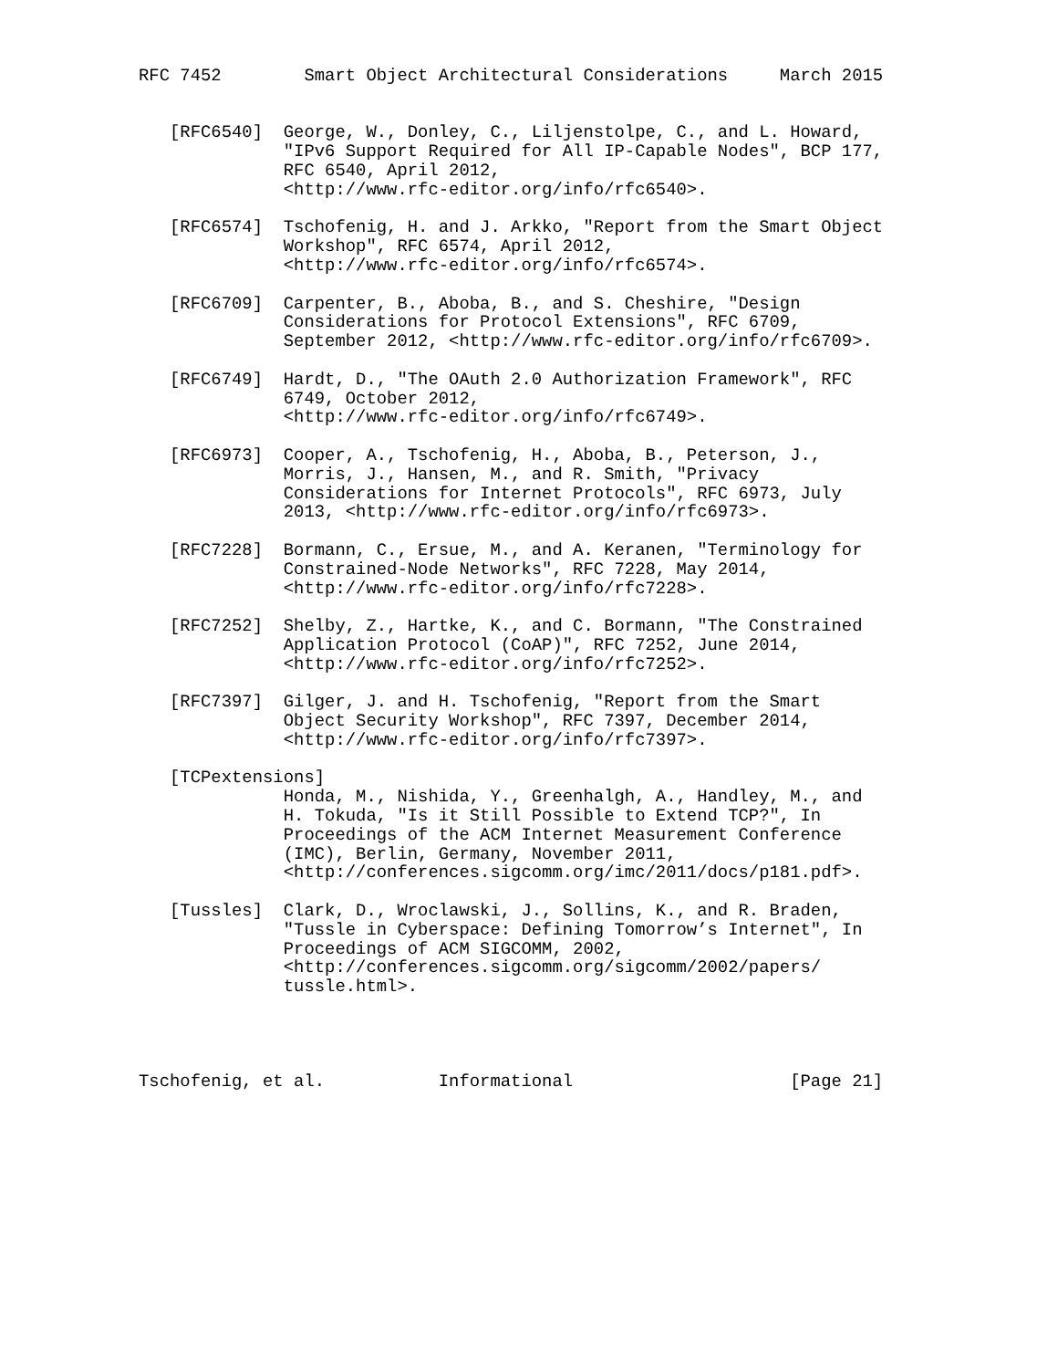RFC 7452        Smart Object Architectural Considerations     March 2015


   [RFC6540]  George, W., Donley, C., Liljenstolpe, C., and L. Howard,
              "IPv6 Support Required for All IP-Capable Nodes", BCP 177,
              RFC 6540, April 2012,
              <http://www.rfc-editor.org/info/rfc6540>.

   [RFC6574]  Tschofenig, H. and J. Arkko, "Report from the Smart Object
              Workshop", RFC 6574, April 2012,
              <http://www.rfc-editor.org/info/rfc6574>.

   [RFC6709]  Carpenter, B., Aboba, B., and S. Cheshire, "Design
              Considerations for Protocol Extensions", RFC 6709,
              September 2012, <http://www.rfc-editor.org/info/rfc6709>.

   [RFC6749]  Hardt, D., "The OAuth 2.0 Authorization Framework", RFC
              6749, October 2012,
              <http://www.rfc-editor.org/info/rfc6749>.

   [RFC6973]  Cooper, A., Tschofenig, H., Aboba, B., Peterson, J.,
              Morris, J., Hansen, M., and R. Smith, "Privacy
              Considerations for Internet Protocols", RFC 6973, July
              2013, <http://www.rfc-editor.org/info/rfc6973>.

   [RFC7228]  Bormann, C., Ersue, M., and A. Keranen, "Terminology for
              Constrained-Node Networks", RFC 7228, May 2014,
              <http://www.rfc-editor.org/info/rfc7228>.

   [RFC7252]  Shelby, Z., Hartke, K., and C. Bormann, "The Constrained
              Application Protocol (CoAP)", RFC 7252, June 2014,
              <http://www.rfc-editor.org/info/rfc7252>.

   [RFC7397]  Gilger, J. and H. Tschofenig, "Report from the Smart
              Object Security Workshop", RFC 7397, December 2014,
              <http://www.rfc-editor.org/info/rfc7397>.

   [TCPextensions]
              Honda, M., Nishida, Y., Greenhalgh, A., Handley, M., and
              H. Tokuda, "Is it Still Possible to Extend TCP?", In
              Proceedings of the ACM Internet Measurement Conference
              (IMC), Berlin, Germany, November 2011,
              <http://conferences.sigcomm.org/imc/2011/docs/p181.pdf>.

   [Tussles]  Clark, D., Wroclawski, J., Sollins, K., and R. Braden,
              "Tussle in Cyberspace: Defining Tomorrow’s Internet", In
              Proceedings of ACM SIGCOMM, 2002,
              <http://conferences.sigcomm.org/sigcomm/2002/papers/
              tussle.html>.




Tschofenig, et al.           Informational                     [Page 21]